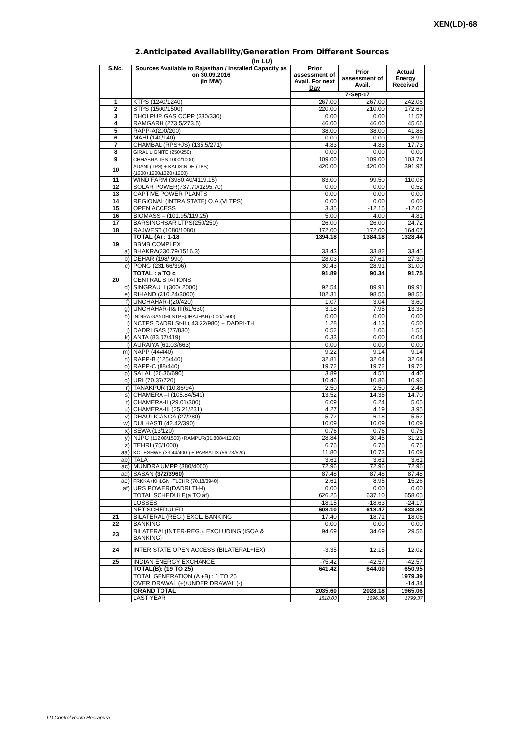XEN(LD)-68
2.Anticipated Availability/Generation From Different Sources
(In LU)
| S.No. | Sources Available to Rajasthan / Installed Capacity as on 30.09.2016 (In MW) | Prior assessment of Avail. For next Day | Prior assessment of Avail. | Actual Energy Received |
| --- | --- | --- | --- | --- |
| | | 7-Sep-17 | | |
| 1 | KTPS (1240/1240) | 267.00 | 267.00 | 242.06 |
| 2 | STPS (1500/1500) | 220.00 | 210.00 | 172.69 |
| 3 | DHOLPUR GAS CCPP (330/330) | 0.00 | 0.00 | 11.57 |
| 4 | RAMGARH (273.5/273.5) | 46.00 | 46.00 | 45.66 |
| 5 | RAPP-A(200/200) | 38.00 | 38.00 | 41.88 |
| 6 | MAHI (140/140) | 0.00 | 0.00 | 8.99 |
| 7 | CHAMBAL (RPS+JS) (135.5/271) | 4.83 | 4.83 | 17.73 |
| 8 | GIRAL LIGNITE (250/250) | 0.00 | 0.00 | 0.00 |
| 9 | CHHABRA TPS 1000/1000) | 109.00 | 109.00 | 103.74 |
| 10 | ADANI (TPS) + KALISINDH (TPS) (1200+1200/1320+1200) | 420.00 | 420.00 | 391.97 |
| 11 | WIND FARM (3980.40/4119.15) | 83.00 | 99.50 | 110.05 |
| 12 | SOLAR POWER(737.70/1295.70) | 0.00 | 0.00 | 0.52 |
| 13 | CAPTIVE POWER PLANTS | 0.00 | 0.00 | 0.00 |
| 14 | REGIONAL (INTRA STATE) O.A.(VLTPS) | 0.00 | 0.00 | 0.00 |
| 15 | OPEN ACCESS | 3.35 | -12.15 | -12.02 |
| 16 | BIOMASS – (101.95/119.25) | 5.00 | 4.00 | 4.81 |
| 17 | BARSINGHSAR LTPS(250/250) | 26.00 | 26.00 | 24.72 |
| 18 | RAJWEST (1080/1080) | 172.00 | 172.00 | 164.07 |
| | TOTAL (A) : 1-18 | 1394.18 | 1384.18 | 1328.44 |
| 19 | BBMB COMPLEX | | | |
| a) | BHAKRA(230.79/1516.3) | 33.43 | 33.82 | 33.45 |
| b) | DEHAR (198/ 990) | 28.03 | 27.61 | 27.30 |
| c) | PONG (231.66/396) | 30.43 | 28.91 | 31.00 |
| | TOTAL : a TO c | 91.89 | 90.34 | 91.75 |
| 20 | CENTRAL STATIONS | | | |
| d) | SINGRAULI (300/ 2000) | 92.54 | 89.91 | 89.91 |
| e) | RIHAND (310.24/3000) | 102.31 | 98.55 | 98.55 |
| f) | UNCHAHAR-I(20/420) | 1.07 | 3.04 | 3.60 |
| g) | UNCHAHAR-II& III(61/630) | 3.18 | 7.95 | 13.38 |
| h) | INDIRA GANDHI STPS(JHAJHAR) 0.00/1500) | 0.00 | 0.00 | 0.00 |
| i) | NCTPS DADRI St-II ( 43.22/980) + DADRI-TH | 1.28 | 4.13 | 6.50 |
| j) | DADRI GAS (77/830) | 0.52 | 1.06 | 1.55 |
| k) | ANTA (83.07/419) | 0.33 | 0.00 | 0.04 |
| l) | AURAIYA (61.03/663) | 0.00 | 0.00 | 0.00 |
| m) | NAPP (44/440) | 9.22 | 9.14 | 9.14 |
| n) | RAPP-B (125/440) | 32.81 | 32.64 | 32.64 |
| o) | RAPP-C (88/440) | 19.72 | 19.72 | 19.72 |
| p) | SALAL (20.36/690) | 3.89 | 4.51 | 4.40 |
| q) | URI (70.37/720) | 10.46 | 10.86 | 10.96 |
| r) | TANAKPUR (10.86/94) | 2.50 | 2.50 | 2.48 |
| s) | CHAMERA –I (105.84/540) | 13.52 | 14.35 | 14.70 |
| t) | CHAMERA-II (29.01/300) | 6.09 | 6.24 | 5.05 |
| u) | CHAMERA-III (25.21/231) | 4.27 | 4.19 | 3.95 |
| v) | DHAULIGANGA (27/280) | 5.72 | 6.18 | 5.52 |
| w) | DULHASTI (42.42/390) | 10.09 | 10.09 | 10.09 |
| x) | SEWA (13/120) | 0.76 | 0.76 | 0.76 |
| y) | NJPC (112.00/1500)+RAMPUR(31.808/412.02) | 28.84 | 30.45 | 31.21 |
| z) | TEHRI (75/1000) | 6.75 | 6.75 | 6.75 |
| aa) | KOTESHWR (33.44/400 ) + PARBATI3 (56.73/520) | 11.80 | 10.73 | 16.09 |
| ab) | TALA | 3.61 | 3.61 | 3.61 |
| ac) | MUNDRA UMPP (380/4000) | 72.96 | 72.96 | 72.96 |
| ad) | SASAN (372/3960) | 87.48 | 87.48 | 87.48 |
| ae) | FRKKA+KHLGN+TLCHR (70.18/3940) | 2.61 | 8.95 | 15.26 |
| af) | URS POWER(DADRI TH-I) | 0.00 | 0.00 | 0.00 |
| | TOTAL SCHEDULE(a TO af) | 626.25 | 637.10 | 658.05 |
| | LOSSES | -18.15 | -18.63 | -24.17 |
| | NET SCHEDULED | 608.10 | 618.47 | 633.88 |
| 21 | BILATERAL (REG.) EXCL. BANKING | 17.40 | 18.71 | 18.06 |
| 22 | BANKING | 0.00 | 0.00 | 0.00 |
| 23 | BILATERAL(INTER-REG.). EXCLUDING (ISOA & BANKING) | 94.69 | 34.69 | 29.56 |
| 24 | INTER STATE OPEN ACCESS (BILATERAL+IEX) | -3.35 | 12.15 | 12.02 |
| 25 | INDIAN ENERGY EXCHANGE | -75.42 | -42.57 | -42.57 |
| | TOTAL(B): (19 TO 25) | 641.42 | 644.00 | 650.95 |
| | TOTAL GENERATION (A +B) : 1 TO 25 | | | 1979.39 |
| | OVER DRAWAL (+)/UNDER DRAWAL (-) | | | -14.34 |
| | GRAND TOTAL | 2035.60 | 2028.18 | 1965.06 |
| | LAST YEAR | 1818.03 | 1696.36 | 1799.37 |
LD Control Room Heerapura